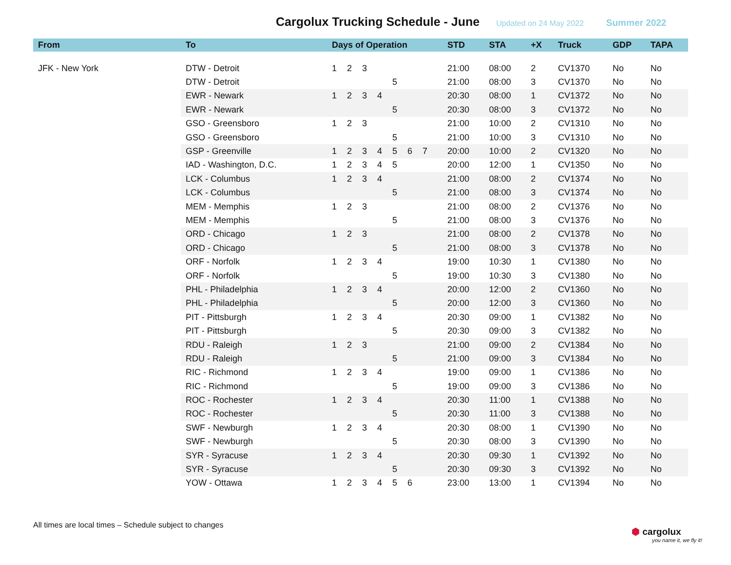Cargolux Trucking Schedule - June
Updated on 24 May 2022 Summer 2022
| From | To | Days of Operation | STD | STA | +X | Truck | GDP | TAPA |
| --- | --- | --- | --- | --- | --- | --- | --- | --- |
| JFK - New York | DTW - Detroit | 1 2 3 | 21:00 | 08:00 | 2 | CV1370 | No | No |
| | DTW - Detroit | 5 | 21:00 | 08:00 | 3 | CV1370 | No | No |
| | EWR - Newark | 1 2 3 4 | 20:30 | 08:00 | 1 | CV1372 | No | No |
| | EWR - Newark | 5 | 20:30 | 08:00 | 3 | CV1372 | No | No |
| | GSO - Greensboro | 1 2 3 | 21:00 | 10:00 | 2 | CV1310 | No | No |
| | GSO - Greensboro | 5 | 21:00 | 10:00 | 3 | CV1310 | No | No |
| | GSP - Greenville | 1 2 3 4 5 6 7 | 20:00 | 10:00 | 2 | CV1320 | No | No |
| | IAD - Washington, D.C. | 1 2 3 4 5 | 20:00 | 12:00 | 1 | CV1350 | No | No |
| | LCK - Columbus | 1 2 3 4 | 21:00 | 08:00 | 2 | CV1374 | No | No |
| | LCK - Columbus | 5 | 21:00 | 08:00 | 3 | CV1374 | No | No |
| | MEM - Memphis | 1 2 3 | 21:00 | 08:00 | 2 | CV1376 | No | No |
| | MEM - Memphis | 5 | 21:00 | 08:00 | 3 | CV1376 | No | No |
| | ORD - Chicago | 1 2 3 | 21:00 | 08:00 | 2 | CV1378 | No | No |
| | ORD - Chicago | 5 | 21:00 | 08:00 | 3 | CV1378 | No | No |
| | ORF - Norfolk | 1 2 3 4 | 19:00 | 10:30 | 1 | CV1380 | No | No |
| | ORF - Norfolk | 5 | 19:00 | 10:30 | 3 | CV1380 | No | No |
| | PHL - Philadelphia | 1 2 3 4 | 20:00 | 12:00 | 2 | CV1360 | No | No |
| | PHL - Philadelphia | 5 | 20:00 | 12:00 | 3 | CV1360 | No | No |
| | PIT - Pittsburgh | 1 2 3 4 | 20:30 | 09:00 | 1 | CV1382 | No | No |
| | PIT - Pittsburgh | 5 | 20:30 | 09:00 | 3 | CV1382 | No | No |
| | RDU - Raleigh | 1 2 3 | 21:00 | 09:00 | 2 | CV1384 | No | No |
| | RDU - Raleigh | 5 | 21:00 | 09:00 | 3 | CV1384 | No | No |
| | RIC - Richmond | 1 2 3 4 | 19:00 | 09:00 | 1 | CV1386 | No | No |
| | RIC - Richmond | 5 | 19:00 | 09:00 | 3 | CV1386 | No | No |
| | ROC - Rochester | 1 2 3 4 | 20:30 | 11:00 | 1 | CV1388 | No | No |
| | ROC - Rochester | 5 | 20:30 | 11:00 | 3 | CV1388 | No | No |
| | SWF - Newburgh | 1 2 3 4 | 20:30 | 08:00 | 1 | CV1390 | No | No |
| | SWF - Newburgh | 5 | 20:30 | 08:00 | 3 | CV1390 | No | No |
| | SYR - Syracuse | 1 2 3 4 | 20:30 | 09:30 | 1 | CV1392 | No | No |
| | SYR - Syracuse | 5 | 20:30 | 09:30 | 3 | CV1392 | No | No |
| | YOW - Ottawa | 1 2 3 4 5 6 | 23:00 | 13:00 | 1 | CV1394 | No | No |
All times are local times – Schedule subject to changes
⬢ cargolux
you name it, we fly it!